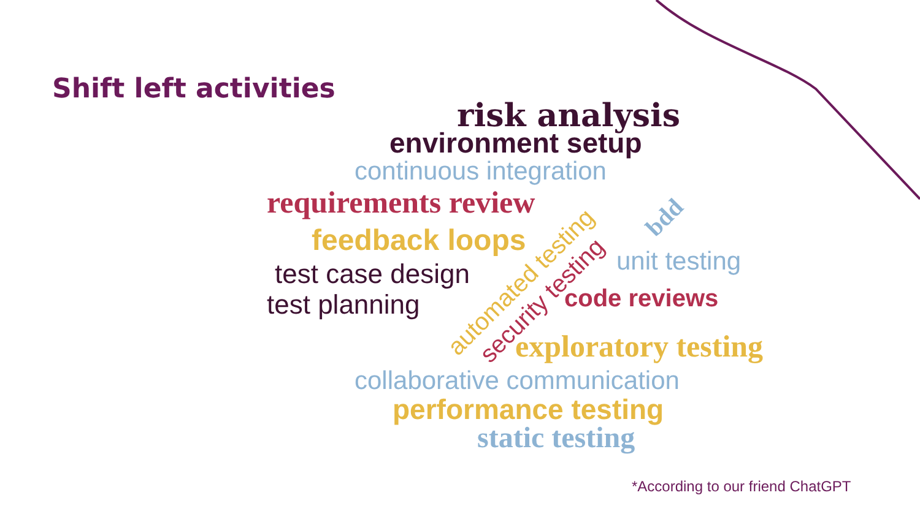Shift left activities
risk analysis
environment setup
continuous integration
requirements review
feedback loops
test case design
test planning
unit testing
code reviews
automated testing
security testing
bdd
exploratory testing
collaborative communication
performance testing
static testing
*According to our friend ChatGPT